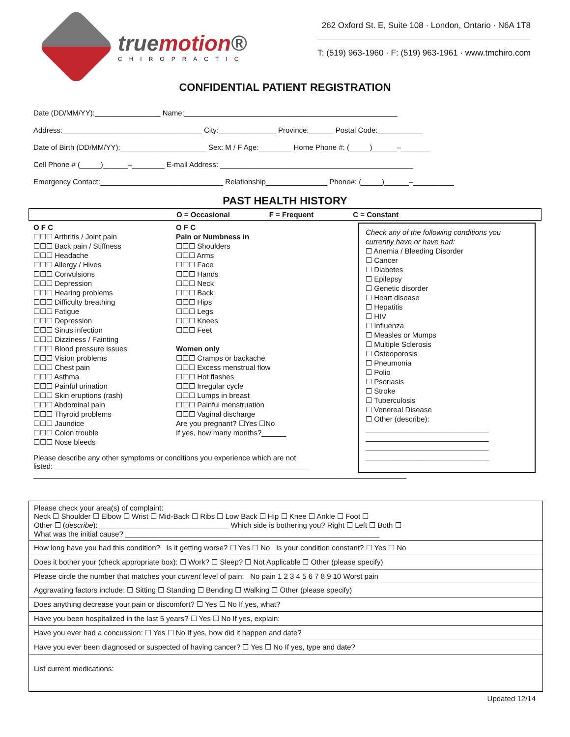truemotion®
CHIROPRACTIC
262 Oxford St. E, Suite 108 · London, Ontario · N6A 1T8
T: (519) 963-1960 · F: (519) 963-1961 · www.tmchiro.com
CONFIDENTIAL PATIENT REGISTRATION
Date (DD/MM/YY):________________ Name:____________________________________________________
Address:__________________________________ City:______________ Province:______ Postal Code:___________
Date of Birth (DD/MM/YY):_____________________ Sex: M / F Age:________ Home Phone #: (_____)______–_______
Cell Phone # (_____)______–________ E-mail Address: _______________________________________________
Emergency Contact:______________________________ Relationship_______________ Phone#: (_____)______–__________
PAST HEALTH HISTORY
O = Occasional F = Frequent C = Constant
O F C
☐☐☐ Arthritis / Joint pain
☐☐☐ Back pain / Stiffness
☐☐☐ Headache
☐☐☐ Allergy / Hives
☐☐☐ Convulsions
☐☐☐ Depression
☐☐☐ Hearing problems
☐☐☐ Difficulty breathing
☐☐☐ Fatigue
☐☐☐ Depression
☐☐☐ Sinus infection
☐☐☐ Dizziness / Fainting
☐☐☐ Blood pressure issues
☐☐☐ Vision problems
☐☐☐ Chest pain
☐☐☐ Asthma
☐☐☐ Painful urination
☐☐☐ Skin eruptions (rash)
☐☐☐ Abdominal pain
☐☐☐ Thyroid problems
☐☐☐ Jaundice
☐☐☐ Colon trouble
☐☐☐ Nose bleeds
O F C
Pain or Numbness in
☐☐☐ Shoulders
☐☐☐ Arms
☐☐☐ Face
☐☐☐ Hands
☐☐☐ Neck
☐☐☐ Back
☐☐☐ Hips
☐☐☐ Legs
☐☐☐ Knees
☐☐☐ Feet
Women only
☐☐☐ Cramps or backache
☐☐☐ Excess menstrual flow
☐☐☐ Hot flashes
☐☐☐ Irregular cycle
☐☐☐ Lumps in breast
☐☐☐ Painful menstruation
☐☐☐ Vaginal discharge
Are you pregnant? ☐Yes ☐No
If yes, how many months?______
Check any of the following conditions you currently have or have had:
☐ Anemia / Bleeding Disorder
☐ Cancer
☐ Diabetes
☐ Epilepsy
☐ Genetic disorder
☐ Heart disease
☐ Hepatitis
☐ HIV
☐ Influenza
☐ Measles or Mumps
☐ Multiple Sclerosis
☐ Osteoporosis
☐ Pneumonia
☐ Polio
☐ Psoriasis
☐ Stroke
☐ Tuberculosis
☐ Venereal Disease
☐ Other (describe):
______________________________
______________________________
______________________________
______________________________
Please describe any other symptoms or conditions you experience which are not
listed:______________________________________________________________
___________________________________________________________________________________________
Please check your area(s) of complaint:
Neck ☐ Shoulder ☐ Elbow ☐ Wrist ☐ Mid-Back ☐ Ribs ☐ Low Back ☐ Hip ☐ Knee ☐ Ankle ☐ Foot ☐
Other ☐ (describe):________________________________ Which side is bothering you? Right ☐ Left ☐ Both ☐
What was the initial cause? ______________________________________________________________
How long have you had this condition? Is it getting worse? ☐ Yes ☐ No Is your condition constant? ☐ Yes ☐ No
Does it bother your (check appropriate box): ☐ Work? ☐ Sleep? ☐ Not Applicable ☐ Other (please specify)
Please circle the number that matches your current level of pain: No pain 1 2 3 4 5 6 7 8 9 10 Worst pain
Aggravating factors include: ☐ Sitting ☐ Standing ☐ Bending ☐ Walking ☐ Other (please specify)
Does anything decrease your pain or discomfort? ☐ Yes ☐ No If yes, what?
Have you been hospitalized in the last 5 years? ☐ Yes ☐ No If yes, explain:
Have you ever had a concussion: ☐ Yes ☐ No If yes, how did it happen and date?
Have you ever been diagnosed or suspected of having cancer? ☐ Yes ☐ No If yes, type and date?
List current medications:
Updated 12/14